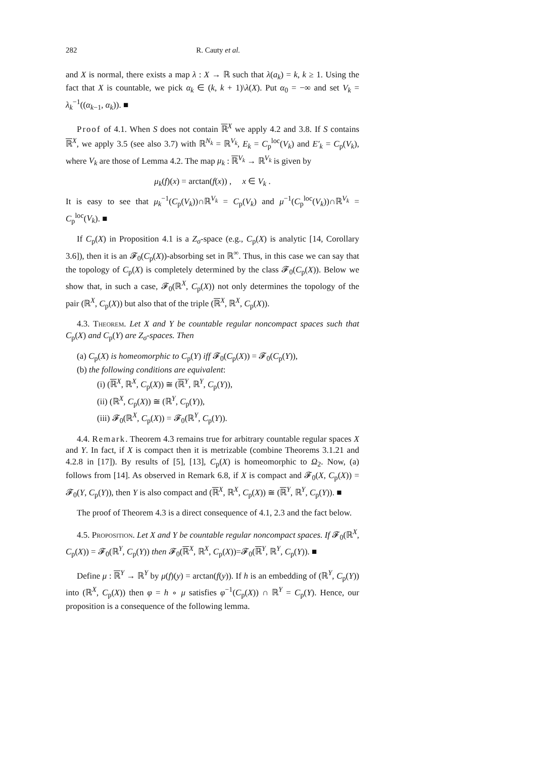282 R. Cauty et al.
and X is normal, there exists a map λ : X → ℝ such that λ(a<sub>k</sub>) = k, k ≥ 1. Using the fact that X is countable, we pick α<sub>k</sub> ∈ (k, k + 1)\λ(X). Put α<sub>0</sub> = −∞ and set V<sub>k</sub> = λ<sub>k</sub><sup>−1</sup>((α<sub>k−1</sub>, α<sub>k</sub>)). ■
Proof of 4.1. When S does not contain ℝ<sup>X</sup> we apply 4.2 and 3.8. If S contains ℝ<sup>X</sup>, we apply 3.5 (see also 3.7) with ℝ<sup>N<sub>k</sub></sup> = ℝ<sup>V<sub>k</sub></sup>, E<sub>k</sub> = C<sub>p</sub><sup>loc</sup>(V<sub>k</sub>) and E′<sub>k</sub> = C<sub>p</sub>(V<sub>k</sub>), where V<sub>k</sub> are those of Lemma 4.2. The map μ<sub>k</sub> : ℝ<sup>V<sub>k</sub></sup> → ℝ<sup>V<sub>k</sub></sup> is given by
μ<sub>k</sub>(f)(x) = arctan(f(x)) , x ∈ V<sub>k</sub> .
It is easy to see that μ<sub>k</sub><sup>−1</sup>(C<sub>p</sub>(V<sub>k</sub>))∩ℝ<sup>V<sub>k</sub></sup> = C<sub>p</sub>(V<sub>k</sub>) and μ<sup>−1</sup>(C<sub>p</sub><sup>loc</sup>(V<sub>k</sub>))∩ℝ<sup>V<sub>k</sub></sup> = C<sub>p</sub><sup>loc</sup>(V<sub>k</sub>). ■
If C<sub>p</sub>(X) in Proposition 4.1 is a Z<sub>σ</sub>-space (e.g., C<sub>p</sub>(X) is analytic [14, Corollary 3.6]), then it is an 𝓕<sub>0</sub>(C<sub>p</sub>(X))-absorbing set in ℝ<sup>∞</sup>. Thus, in this case we can say that the topology of C<sub>p</sub>(X) is completely determined by the class 𝓕<sub>0</sub>(C<sub>p</sub>(X)). Below we show that, in such a case, 𝓕<sub>0</sub>(ℝ<sup>X</sup>, C<sub>p</sub>(X)) not only determines the topology of the pair (ℝ<sup>X</sup>, C<sub>p</sub>(X)) but also that of the triple (ℝ<sup>X</sup>, ℝ<sup>X</sup>, C<sub>p</sub>(X)).
4.3. Theorem. Let X and Y be countable regular noncompact spaces such that C<sub>p</sub>(X) and C<sub>p</sub>(Y) are Z<sub>σ</sub>-spaces. Then
(a) C<sub>p</sub>(X) is homeomorphic to C<sub>p</sub>(Y) iff 𝓕<sub>0</sub>(C<sub>p</sub>(X)) = 𝓕<sub>0</sub>(C<sub>p</sub>(Y)),
(b) the following conditions are equivalent:
(i) (ℝ<sup>X</sup>, ℝ<sup>X</sup>, C<sub>p</sub>(X)) ≅ (ℝ<sup>Y</sup>, ℝ<sup>Y</sup>, C<sub>p</sub>(Y)),
(ii) (ℝ<sup>X</sup>, C<sub>p</sub>(X)) ≅ (ℝ<sup>Y</sup>, C<sub>p</sub>(Y)),
(iii) 𝓕<sub>0</sub>(ℝ<sup>X</sup>, C<sub>p</sub>(X)) = 𝓕<sub>0</sub>(ℝ<sup>Y</sup>, C<sub>p</sub>(Y)).
4.4. Remark. Theorem 4.3 remains true for arbitrary countable regular spaces X and Y. In fact, if X is compact then it is metrizable (combine Theorems 3.1.21 and 4.2.8 in [17]). By results of [5], [13], C<sub>p</sub>(X) is homeomorphic to Ω<sub>2</sub>. Now, (a) follows from [14]. As observed in Remark 6.8, if X is compact and 𝓕<sub>0</sub>(X, C<sub>p</sub>(X)) = 𝓕<sub>0</sub>(Y, C<sub>p</sub>(Y)), then Y is also compact and (ℝ<sup>X</sup>, ℝ<sup>X</sup>, C<sub>p</sub>(X)) ≅ (ℝ<sup>Y</sup>, ℝ<sup>Y</sup>, C<sub>p</sub>(Y)). ■
The proof of Theorem 4.3 is a direct consequence of 4.1, 2.3 and the fact below.
4.5. Proposition. Let X and Y be countable regular noncompact spaces. If 𝓕<sub>0</sub>(ℝ<sup>X</sup>, C<sub>p</sub>(X)) = 𝓕<sub>0</sub>(ℝ<sup>Y</sup>, C<sub>p</sub>(Y)) then 𝓕<sub>0</sub>(ℝ<sup>X</sup>, ℝ<sup>X</sup>, C<sub>p</sub>(X))=𝓕<sub>0</sub>(ℝ<sup>Y</sup>, ℝ<sup>Y</sup>, C<sub>p</sub>(Y)). ■
Define μ : ℝ<sup>Y</sup> → ℝ<sup>Y</sup> by μ(f)(y) = arctan(f(y)). If h is an embedding of (ℝ<sup>Y</sup>, C<sub>p</sub>(Y)) into (ℝ<sup>X</sup>, C<sub>p</sub>(X)) then φ = h ∘ μ satisfies φ<sup>−1</sup>(C<sub>p</sub>(X)) ∩ ℝ<sup>Y</sup> = C<sub>p</sub>(Y). Hence, our proposition is a consequence of the following lemma.